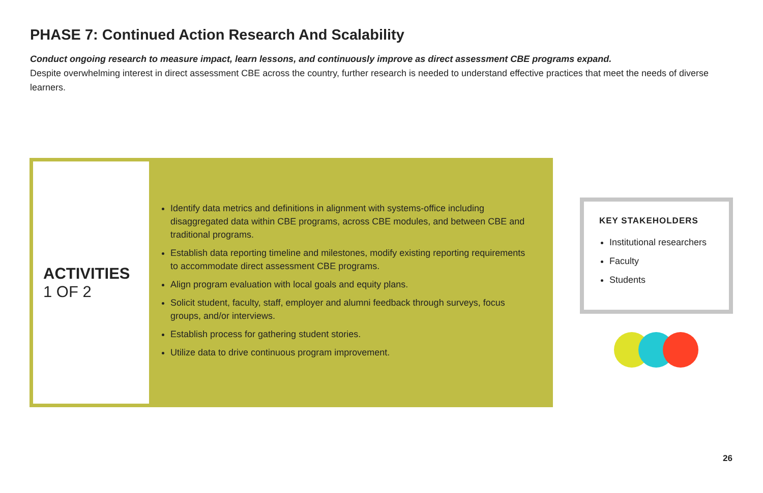PHASE 7: Continued Action Research And Scalability
Conduct ongoing research to measure impact, learn lessons, and continuously improve as direct assessment CBE programs expand.
Despite overwhelming interest in direct assessment CBE across the country, further research is needed to understand effective practices that meet the needs of diverse learners.
ACTIVITIES
1 OF 2
Identify data metrics and definitions in alignment with systems-office including disaggregated data within CBE programs, across CBE modules, and between CBE and traditional programs.
Establish data reporting timeline and milestones, modify existing reporting requirements to accommodate direct assessment CBE programs.
Align program evaluation with local goals and equity plans.
Solicit student, faculty, staff, employer and alumni feedback through surveys, focus groups, and/or interviews.
Establish process for gathering student stories.
Utilize data to drive continuous program improvement.
KEY STAKEHOLDERS
Institutional researchers
Faculty
Students
26